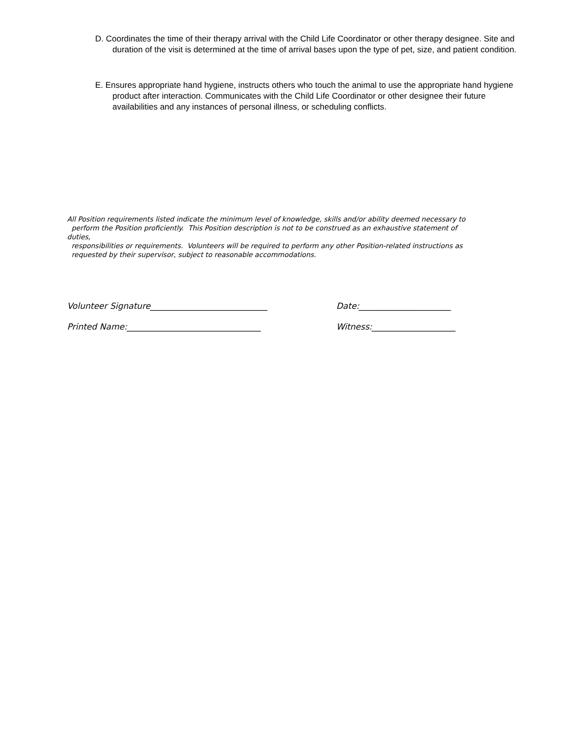D. Coordinates the time of their therapy arrival with the Child Life Coordinator or other therapy designee. Site and duration of the visit is determined at the time of arrival bases upon the type of pet, size, and patient condition.
E. Ensures appropriate hand hygiene, instructs others who touch the animal to use the appropriate hand hygiene product after interaction. Communicates with the Child Life Coordinator or other designee their future availabilities and any instances of personal illness, or scheduling conflicts.
All Position requirements listed indicate the minimum level of knowledge, skills and/or ability deemed necessary to
perform the Position proficiently. This Position description is not to be construed as an exhaustive statement of
duties,
responsibilities or requirements. Volunteers will be required to perform any other Position-related instructions as
requested by their supervisor, subject to reasonable accommodations.
Volunteer Signature____________________________ Date:______________________
Printed Name:________________________________ Witness:____________________